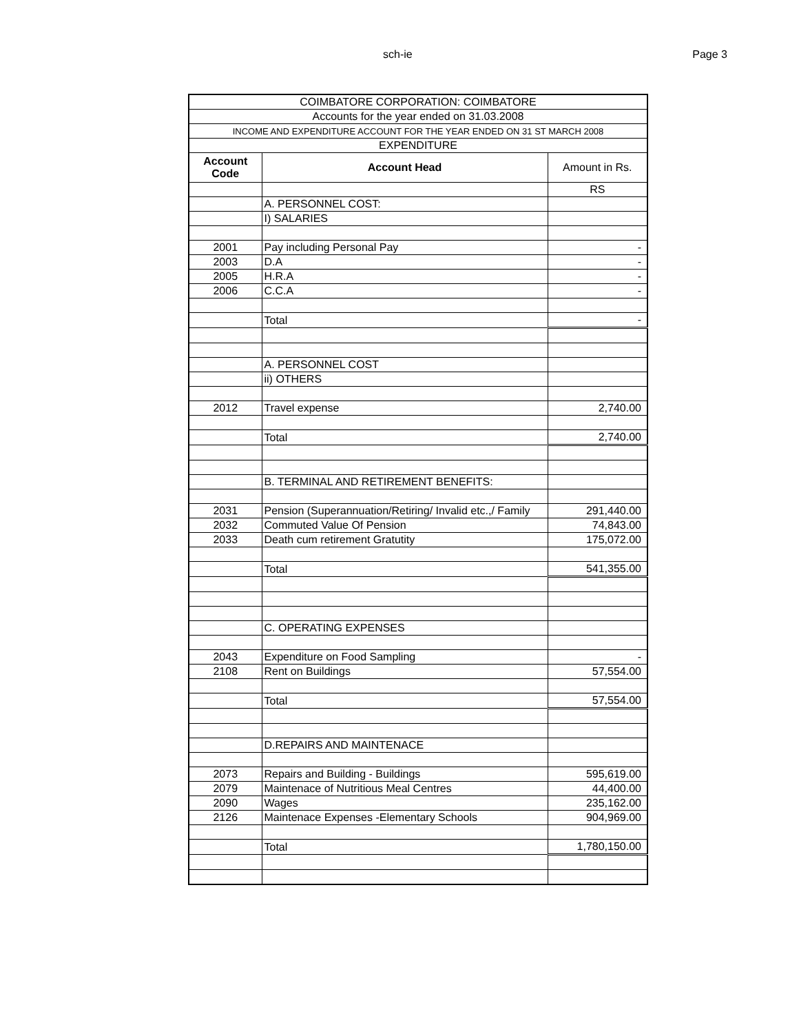sch-ie Page 3
| COIMBATORE CORPORATION: COIMBATORE | | |
| Accounts for the year ended on 31.03.2008 | | |
| INCOME AND EXPENDITURE ACCOUNT FOR THE YEAR ENDED ON 31 ST MARCH 2008 | | |
| EXPENDITURE | | |
| Account Code | Account Head | Amount in Rs. |
| | | RS |
| | A. PERSONNEL COST: | |
| | I) SALARIES | |
| 2001 | Pay including Personal Pay | - |
| 2003 | D.A | - |
| 2005 | H.R.A | - |
| 2006 | C.C.A | - |
| | Total | - |
| | A. PERSONNEL COST | |
| | ii) OTHERS | |
| 2012 | Travel expense | 2,740.00 |
| | Total | 2,740.00 |
| | B. TERMINAL AND RETIREMENT BENEFITS: | |
| 2031 | Pension (Superannuation/Retiring/ Invalid etc.,/ Family | 291,440.00 |
| 2032 | Commuted Value Of Pension | 74,843.00 |
| 2033 | Death cum retirement Gratutity | 175,072.00 |
| | Total | 541,355.00 |
| | C. OPERATING EXPENSES | |
| 2043 | Expenditure on Food Sampling | - |
| 2108 | Rent on Buildings | 57,554.00 |
| | Total | 57,554.00 |
| | D.REPAIRS AND MAINTENACE | |
| 2073 | Repairs and Building - Buildings | 595,619.00 |
| 2079 | Maintenace of Nutritious Meal Centres | 44,400.00 |
| 2090 | Wages | 235,162.00 |
| 2126 | Maintenace Expenses -Elementary Schools | 904,969.00 |
| | Total | 1,780,150.00 |